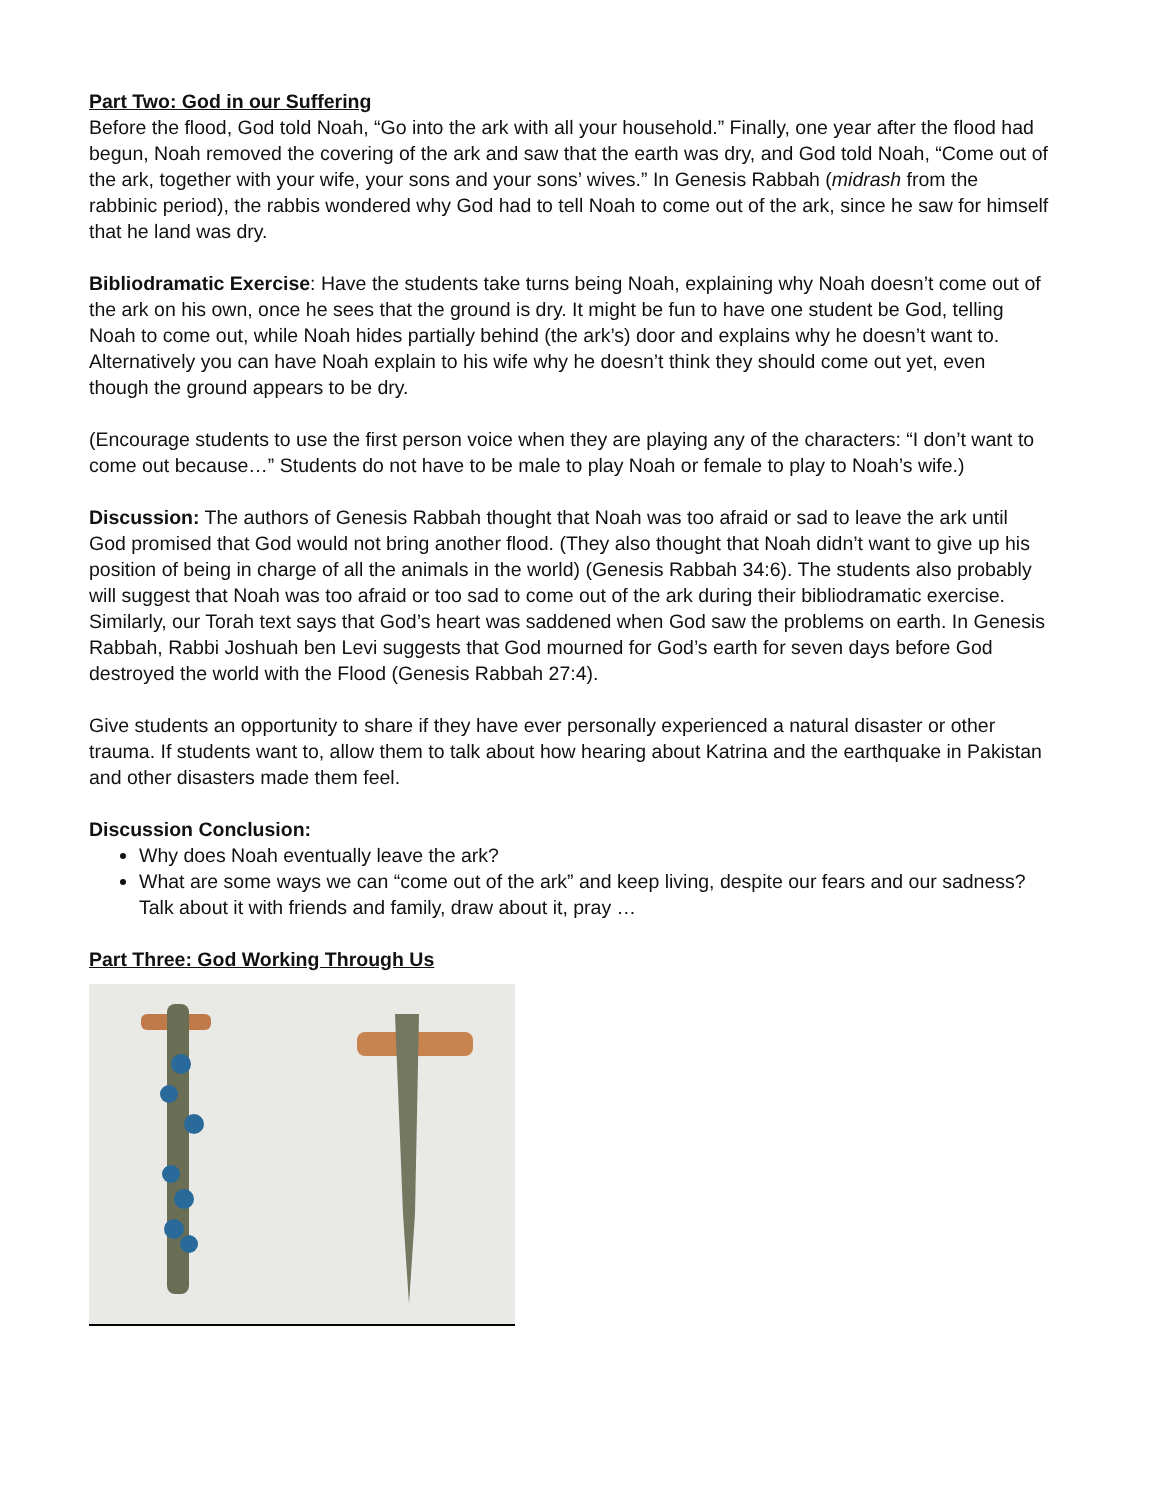Part Two: God in our Suffering
Before the flood, God told Noah, “Go into the ark with all your household.” Finally, one year after the flood had begun, Noah removed the covering of the ark and saw that the earth was dry, and God told Noah, “Come out of the ark, together with your wife, your sons and your sons’ wives.” In Genesis Rabbah (midrash from the rabbinic period), the rabbis wondered why God had to tell Noah to come out of the ark, since he saw for himself that he land was dry.
Bibliodramatic Exercise: Have the students take turns being Noah, explaining why Noah doesn’t come out of the ark on his own, once he sees that the ground is dry. It might be fun to have one student be God, telling Noah to come out, while Noah hides partially behind (the ark’s) door and explains why he doesn’t want to. Alternatively you can have Noah explain to his wife why he doesn’t think they should come out yet, even though the ground appears to be dry.
(Encourage students to use the first person voice when they are playing any of the characters: “I don’t want to come out because…” Students do not have to be male to play Noah or female to play to Noah’s wife.)
Discussion: The authors of Genesis Rabbah thought that Noah was too afraid or sad to leave the ark until God promised that God would not bring another flood. (They also thought that Noah didn’t want to give up his position of being in charge of all the animals in the world) (Genesis Rabbah 34:6). The students also probably will suggest that Noah was too afraid or too sad to come out of the ark during their bibliodramatic exercise. Similarly, our Torah text says that God’s heart was saddened when God saw the problems on earth. In Genesis Rabbah, Rabbi Joshuah ben Levi suggests that God mourned for God’s earth for seven days before God destroyed the world with the Flood (Genesis Rabbah 27:4).
Give students an opportunity to share if they have ever personally experienced a natural disaster or other trauma. If students want to, allow them to talk about how hearing about Katrina and the earthquake in Pakistan and other disasters made them feel.
Discussion Conclusion:
Why does Noah eventually leave the ark?
What are some ways we can “come out of the ark” and keep living, despite our fears and our sadness? Talk about it with friends and family, draw about it, pray …
Part Three: God Working Through Us